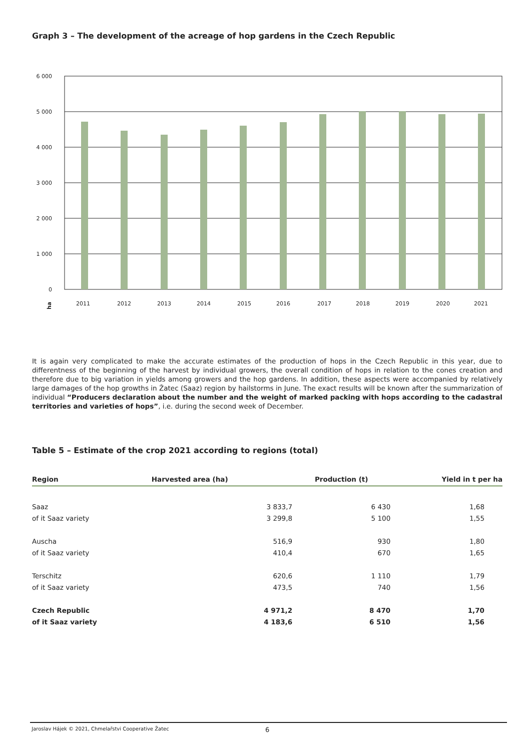Graph 3 – The development of the acreage of hop gardens in the Czech Republic
6 000
5 000
4 000
3 000
2 000
1 000
0
2011
2012
2013
2014
2015
2016
2017
2018
2019
2020
2021
ha
It is again very complicated to make the accurate estimates of the production of hops in the Czech Republic in this year, due to differentness of the beginning of the harvest by individual growers, the overall condition of hops in relation to the cones creation and therefore due to big variation in yields among growers and the hop gardens. In addition, these aspects were accompanied by relatively large damages of the hop growths in Žatec (Saaz) region by hailstorms in June. The exact results will be known after the summarization of individual “Producers declaration about the number and the weight of marked packing with hops according to the cadastral territories and varieties of hops”, i.e. during the second week of December.
Table 5 – Estimate of the crop 2021 according to regions (total)
| Region | Harvested area (ha) | Production (t) | Yield in t per ha |
| --- | --- | --- | --- |
| Saaz | 3 833,7 | 6 430 | 1,68 |
| of it Saaz variety | 3 299,8 | 5 100 | 1,55 |
| Auscha | 516,9 | 930 | 1,80 |
| of it Saaz variety | 410,4 | 670 | 1,65 |
| Terschitz | 620,6 | 1 110 | 1,79 |
| of it Saaz variety | 473,5 | 740 | 1,56 |
| Czech Republic | 4 971,2 | 8 470 | 1,70 |
| of it Saaz variety | 4 183,6 | 6 510 | 1,56 |
Jaroslav Hájek © 2021, Chmelařstvi Cooperative Žatec 6